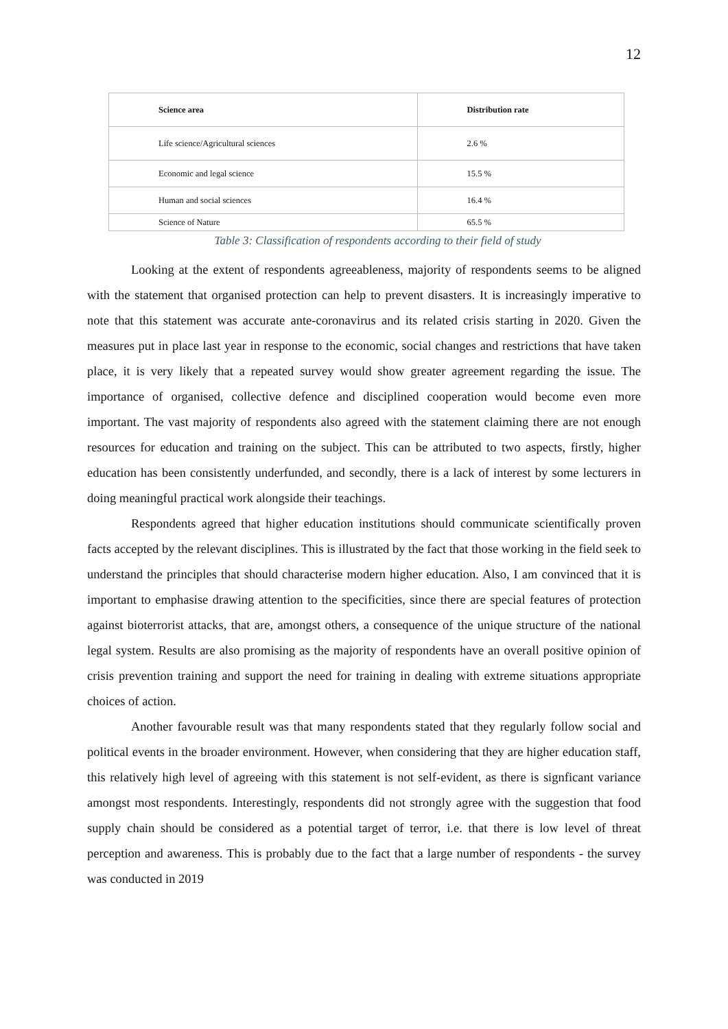12
| Science area | Distribution rate |
| --- | --- |
| Life science/Agricultural sciences | 2.6 % |
| Economic and legal science | 15.5 % |
| Human and social sciences | 16.4 % |
| Science of Nature | 65.5 % |
Table 3: Classification of respondents according to their field of study
Looking at the extent of respondents agreeableness, majority of respondents seems to be aligned with the statement that organised protection can help to prevent disasters. It is increasingly imperative to note that this statement was accurate ante-coronavirus and its related crisis starting in 2020. Given the measures put in place last year in response to the economic, social changes and restrictions that have taken place, it is very likely that a repeated survey would show greater agreement regarding the issue. The importance of organised, collective defence and disciplined cooperation would become even more important. The vast majority of respondents also agreed with the statement claiming there are not enough resources for education and training on the subject. This can be attributed to two aspects, firstly, higher education has been consistently underfunded, and secondly, there is a lack of interest by some lecturers in doing meaningful practical work alongside their teachings.
Respondents agreed that higher education institutions should communicate scientifically proven facts accepted by the relevant disciplines. This is illustrated by the fact that those working in the field seek to understand the principles that should characterise modern higher education. Also, I am convinced that it is important to emphasise drawing attention to the specificities, since there are special features of protection against bioterrorist attacks, that are, amongst others, a consequence of the unique structure of the national legal system. Results are also promising as the majority of respondents have an overall positive opinion of crisis prevention training and support the need for training in dealing with extreme situations appropriate choices of action.
Another favourable result was that many respondents stated that they regularly follow social and political events in the broader environment. However, when considering that they are higher education staff, this relatively high level of agreeing with this statement is not self-evident, as there is signficant variance amongst most respondents. Interestingly, respondents did not strongly agree with the suggestion that food supply chain should be considered as a potential target of terror, i.e. that there is low level of threat perception and awareness. This is probably due to the fact that a large number of respondents - the survey was conducted in 2019